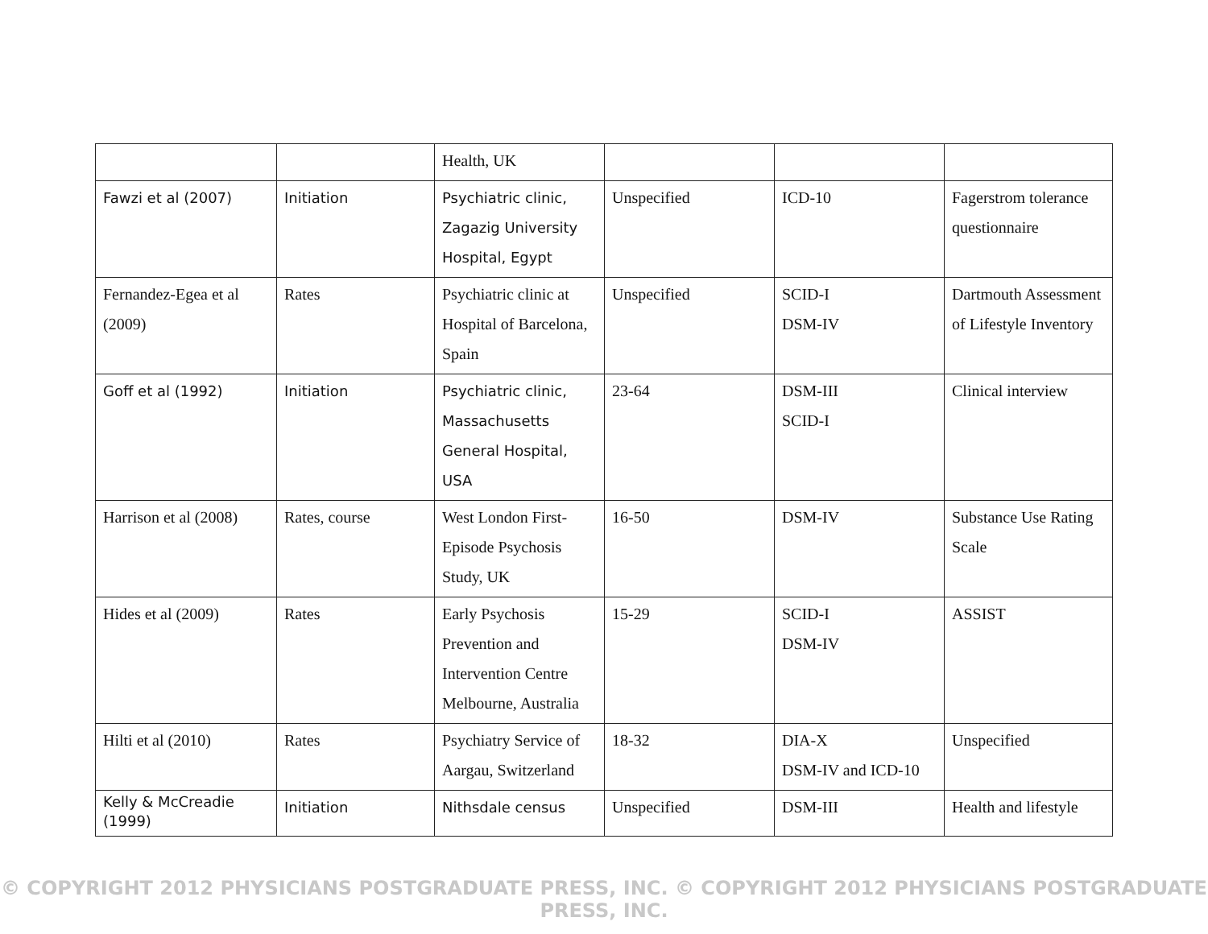| | | Health, UK | | | |
| Fawzi et al (2007) | Initiation | Psychiatric clinic, Zagazig University Hospital, Egypt | Unspecified | ICD-10 | Fagerstrom tolerance questionnaire |
| Fernandez-Egea et al (2009) | Rates | Psychiatric clinic at Hospital of Barcelona, Spain | Unspecified | SCID-I DSM-IV | Dartmouth Assessment of Lifestyle Inventory |
| Goff et al (1992) | Initiation | Psychiatric clinic, Massachusetts General Hospital, USA | 23-64 | DSM-III SCID-I | Clinical interview |
| Harrison et al (2008) | Rates, course | West London First-Episode Psychosis Study, UK | 16-50 | DSM-IV | Substance Use Rating Scale |
| Hides et al (2009) | Rates | Early Psychosis Prevention and Intervention Centre Melbourne, Australia | 15-29 | SCID-I DSM-IV | ASSIST |
| Hilti et al (2010) | Rates | Psychiatry Service of Aargau, Switzerland | 18-32 | DIA-X DSM-IV and ICD-10 | Unspecified |
| Kelly & McCreadie (1999) | Initiation | Nithsdale census | Unspecified | DSM-III | Health and lifestyle |
© COPYRIGHT 2012 PHYSICIANS POSTGRADUATE PRESS, INC. © COPYRIGHT 2012 PHYSICIANS POSTGRADUATE PRESS, INC.